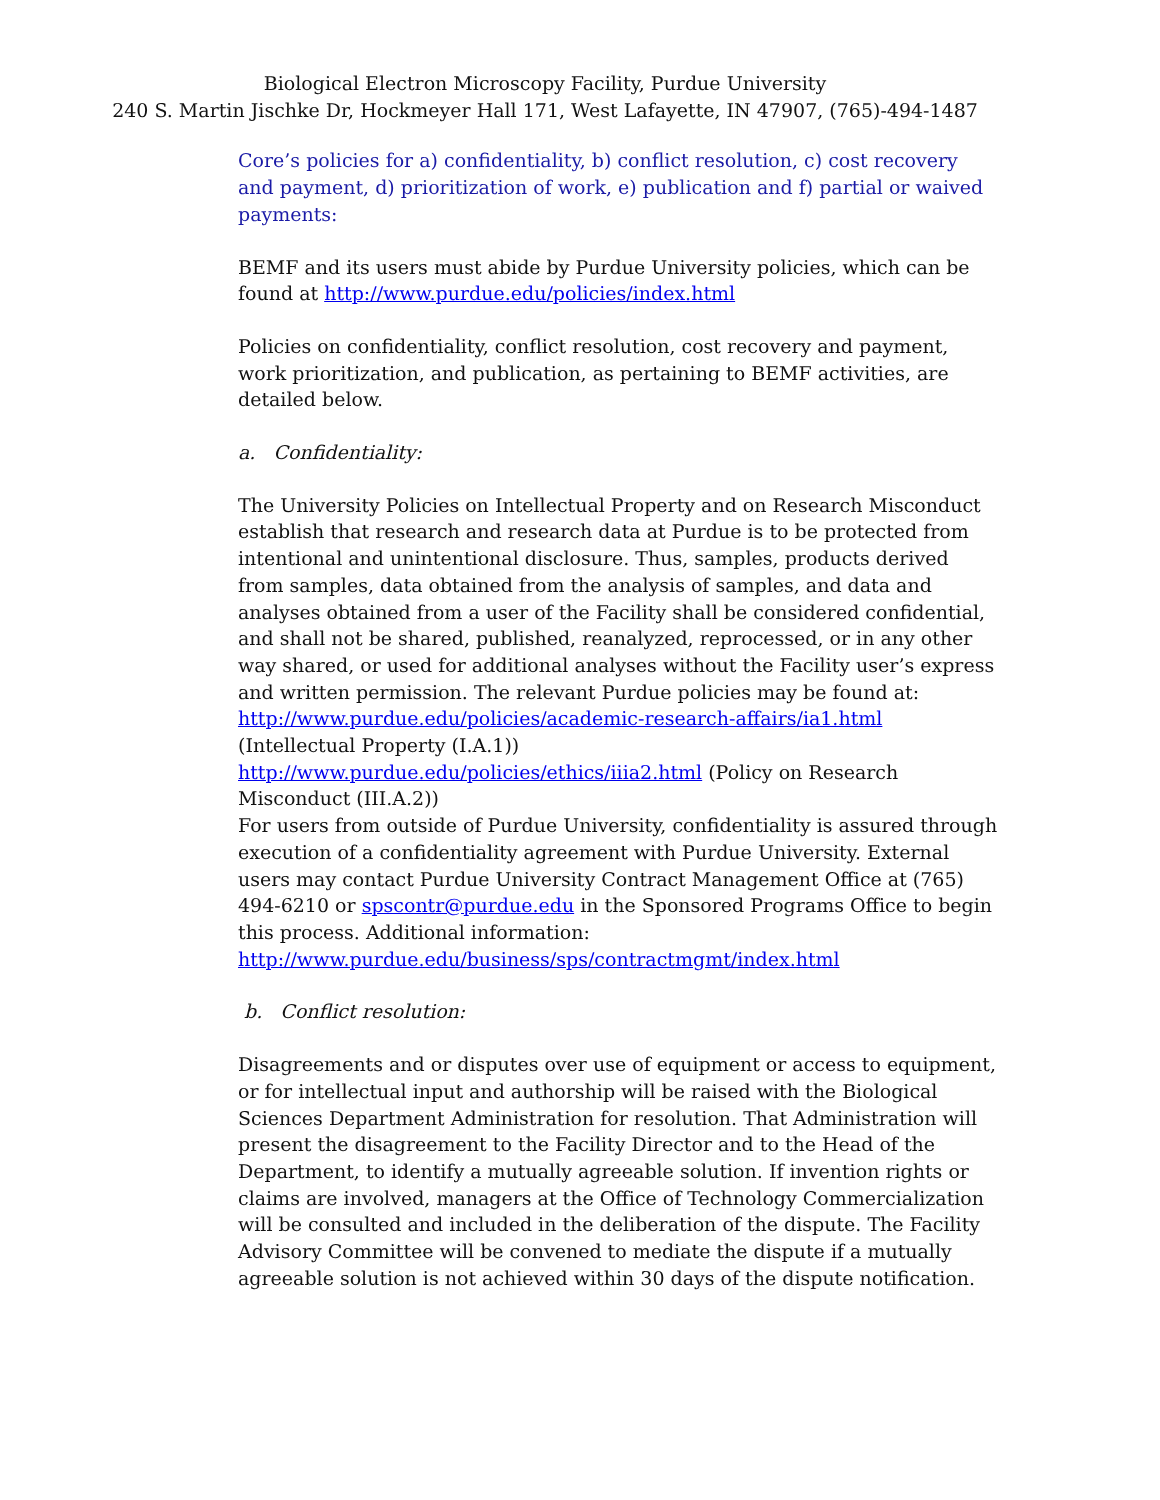Biological Electron Microscopy Facility, Purdue University
240 S. Martin Jischke Dr, Hockmeyer Hall 171, West Lafayette, IN 47907, (765)-494-1487
Core’s policies for a) confidentiality, b) conflict resolution, c) cost recovery and payment, d) prioritization of work, e) publication and f) partial or waived payments:
BEMF and its users must abide by Purdue University policies, which can be found at http://www.purdue.edu/policies/index.html
Policies on confidentiality, conflict resolution, cost recovery and payment, work prioritization, and publication, as pertaining to BEMF activities, are detailed below.
a. Confidentiality:
The University Policies on Intellectual Property and on Research Misconduct establish that research and research data at Purdue is to be protected from intentional and unintentional disclosure. Thus, samples, products derived from samples, data obtained from the analysis of samples, and data and analyses obtained from a user of the Facility shall be considered confidential, and shall not be shared, published, reanalyzed, reprocessed, or in any other way shared, or used for additional analyses without the Facility user’s express and written permission. The relevant Purdue policies may be found at:
http://www.purdue.edu/policies/academic-research-affairs/ia1.html (Intellectual Property (I.A.1))
http://www.purdue.edu/policies/ethics/iiia2.html (Policy on Research Misconduct (III.A.2))
For users from outside of Purdue University, confidentiality is assured through execution of a confidentiality agreement with Purdue University. External users may contact Purdue University Contract Management Office at (765) 494-6210 or spscontr@purdue.edu in the Sponsored Programs Office to begin this process. Additional information:
http://www.purdue.edu/business/sps/contractmgmt/index.html
b. Conflict resolution:
Disagreements and or disputes over use of equipment or access to equipment, or for intellectual input and authorship will be raised with the Biological Sciences Department Administration for resolution. That Administration will present the disagreement to the Facility Director and to the Head of the Department, to identify a mutually agreeable solution. If invention rights or claims are involved, managers at the Office of Technology Commercialization will be consulted and included in the deliberation of the dispute. The Facility Advisory Committee will be convened to mediate the dispute if a mutually agreeable solution is not achieved within 30 days of the dispute notification.